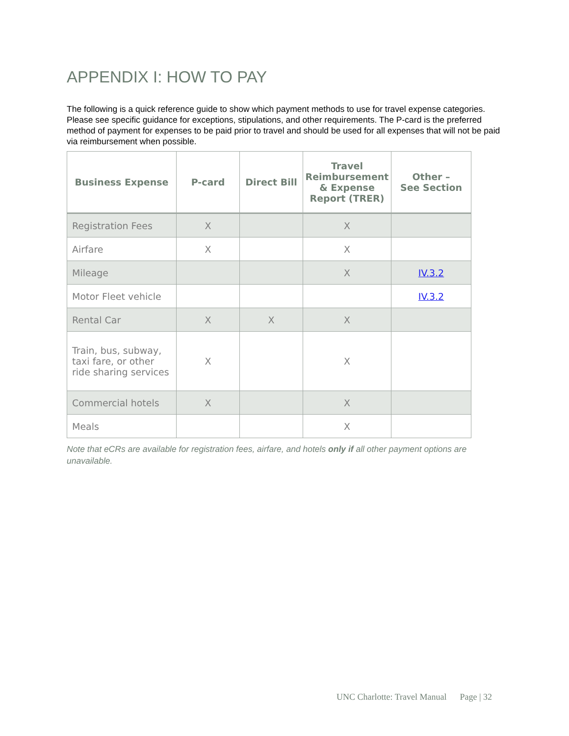APPENDIX I: HOW TO PAY
The following is a quick reference guide to show which payment methods to use for travel expense categories. Please see specific guidance for exceptions, stipulations, and other requirements. The P-card is the preferred method of payment for expenses to be paid prior to travel and should be used for all expenses that will not be paid via reimbursement when possible.
| Business Expense | P-card | Direct Bill | Travel Reimbursement & Expense Report (TRER) | Other – See Section |
| --- | --- | --- | --- | --- |
| Registration Fees | X | | X | |
| Airfare | X | | X | |
| Mileage | | | X | IV.3.2 |
| Motor Fleet vehicle | | | | IV.3.2 |
| Rental Car | X | X | X | |
| Train, bus, subway, taxi fare, or other ride sharing services | X | | X | |
| Commercial hotels | X | | X | |
| Meals | | | X | |
Note that eCRs are available for registration fees, airfare, and hotels only if all other payment options are unavailable.
UNC Charlotte: Travel Manual Page | 32